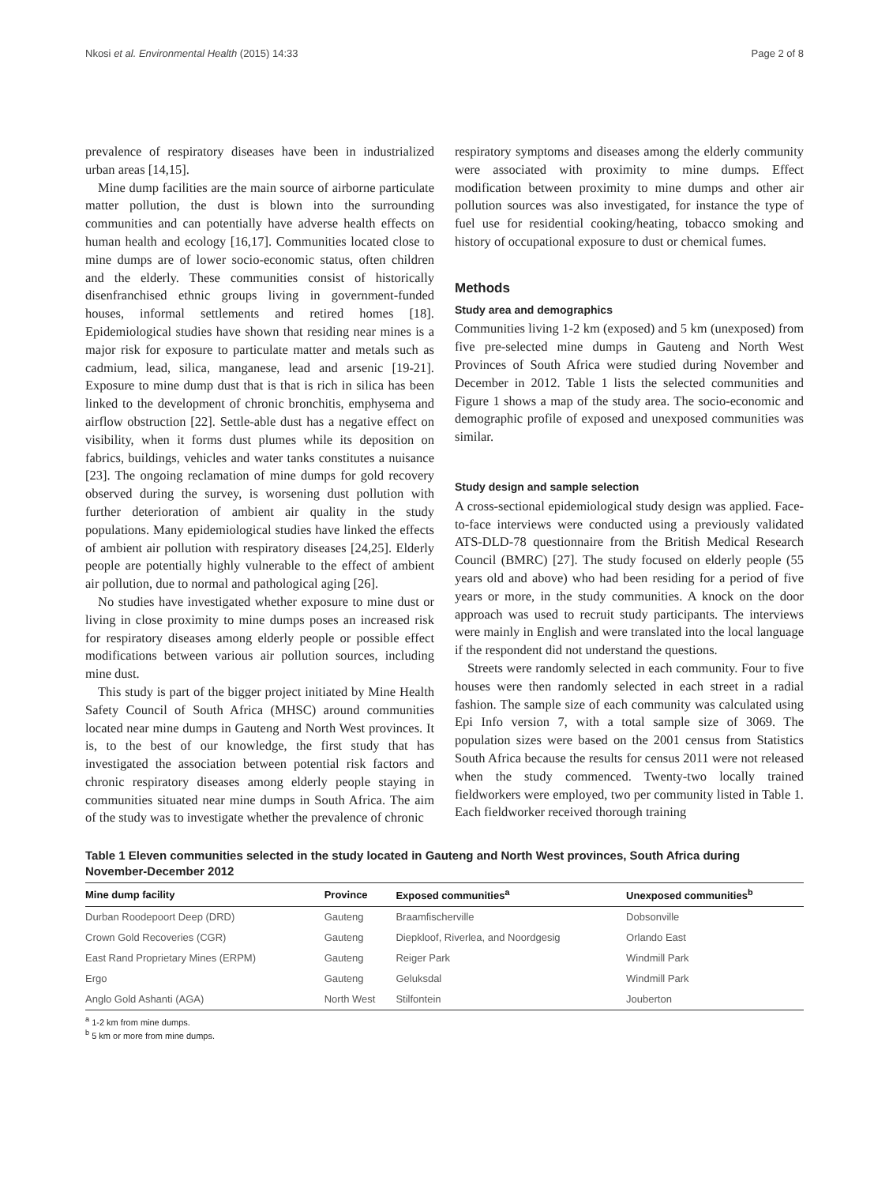Nkosi et al. Environmental Health (2015) 14:33 Page 2 of 8
prevalence of respiratory diseases have been in industrialized urban areas [14,15].
Mine dump facilities are the main source of airborne particulate matter pollution, the dust is blown into the surrounding communities and can potentially have adverse health effects on human health and ecology [16,17]. Communities located close to mine dumps are of lower socio-economic status, often children and the elderly. These communities consist of historically disenfranchised ethnic groups living in government-funded houses, informal settlements and retired homes [18]. Epidemiological studies have shown that residing near mines is a major risk for exposure to particulate matter and metals such as cadmium, lead, silica, manganese, lead and arsenic [19-21]. Exposure to mine dump dust that is that is rich in silica has been linked to the development of chronic bronchitis, emphysema and airflow obstruction [22]. Settle-able dust has a negative effect on visibility, when it forms dust plumes while its deposition on fabrics, buildings, vehicles and water tanks constitutes a nuisance [23]. The ongoing reclamation of mine dumps for gold recovery observed during the survey, is worsening dust pollution with further deterioration of ambient air quality in the study populations. Many epidemiological studies have linked the effects of ambient air pollution with respiratory diseases [24,25]. Elderly people are potentially highly vulnerable to the effect of ambient air pollution, due to normal and pathological aging [26].
No studies have investigated whether exposure to mine dust or living in close proximity to mine dumps poses an increased risk for respiratory diseases among elderly people or possible effect modifications between various air pollution sources, including mine dust.
This study is part of the bigger project initiated by Mine Health Safety Council of South Africa (MHSC) around communities located near mine dumps in Gauteng and North West provinces. It is, to the best of our knowledge, the first study that has investigated the association between potential risk factors and chronic respiratory diseases among elderly people staying in communities situated near mine dumps in South Africa. The aim of the study was to investigate whether the prevalence of chronic
respiratory symptoms and diseases among the elderly community were associated with proximity to mine dumps. Effect modification between proximity to mine dumps and other air pollution sources was also investigated, for instance the type of fuel use for residential cooking/heating, tobacco smoking and history of occupational exposure to dust or chemical fumes.
Methods
Study area and demographics
Communities living 1-2 km (exposed) and 5 km (unexposed) from five pre-selected mine dumps in Gauteng and North West Provinces of South Africa were studied during November and December in 2012. Table 1 lists the selected communities and Figure 1 shows a map of the study area. The socio-economic and demographic profile of exposed and unexposed communities was similar.
Study design and sample selection
A cross-sectional epidemiological study design was applied. Face-to-face interviews were conducted using a previously validated ATS-DLD-78 questionnaire from the British Medical Research Council (BMRC) [27]. The study focused on elderly people (55 years old and above) who had been residing for a period of five years or more, in the study communities. A knock on the door approach was used to recruit study participants. The interviews were mainly in English and were translated into the local language if the respondent did not understand the questions.
Streets were randomly selected in each community. Four to five houses were then randomly selected in each street in a radial fashion. The sample size of each community was calculated using Epi Info version 7, with a total sample size of 3069. The population sizes were based on the 2001 census from Statistics South Africa because the results for census 2011 were not released when the study commenced. Twenty-two locally trained fieldworkers were employed, two per community listed in Table 1. Each fieldworker received thorough training
Table 1 Eleven communities selected in the study located in Gauteng and North West provinces, South Africa during November-December 2012
| Mine dump facility | Province | Exposed communities<sup>a</sup> | Unexposed communities<sup>b</sup> |
| --- | --- | --- | --- |
| Durban Roodepoort Deep (DRD) | Gauteng | Braamfischerville | Dobsonville |
| Crown Gold Recoveries (CGR) | Gauteng | Diepkloof, Riverlea, and Noordgesig | Orlando East |
| East Rand Proprietary Mines (ERPM) | Gauteng | Reiger Park | Windmill Park |
| Ergo | Gauteng | Geluksdal | Windmill Park |
| Anglo Gold Ashanti (AGA) | North West | Stilfontein | Jouberton |
<sup>a</sup> 1-2 km from mine dumps.
<sup>b</sup> 5 km or more from mine dumps.